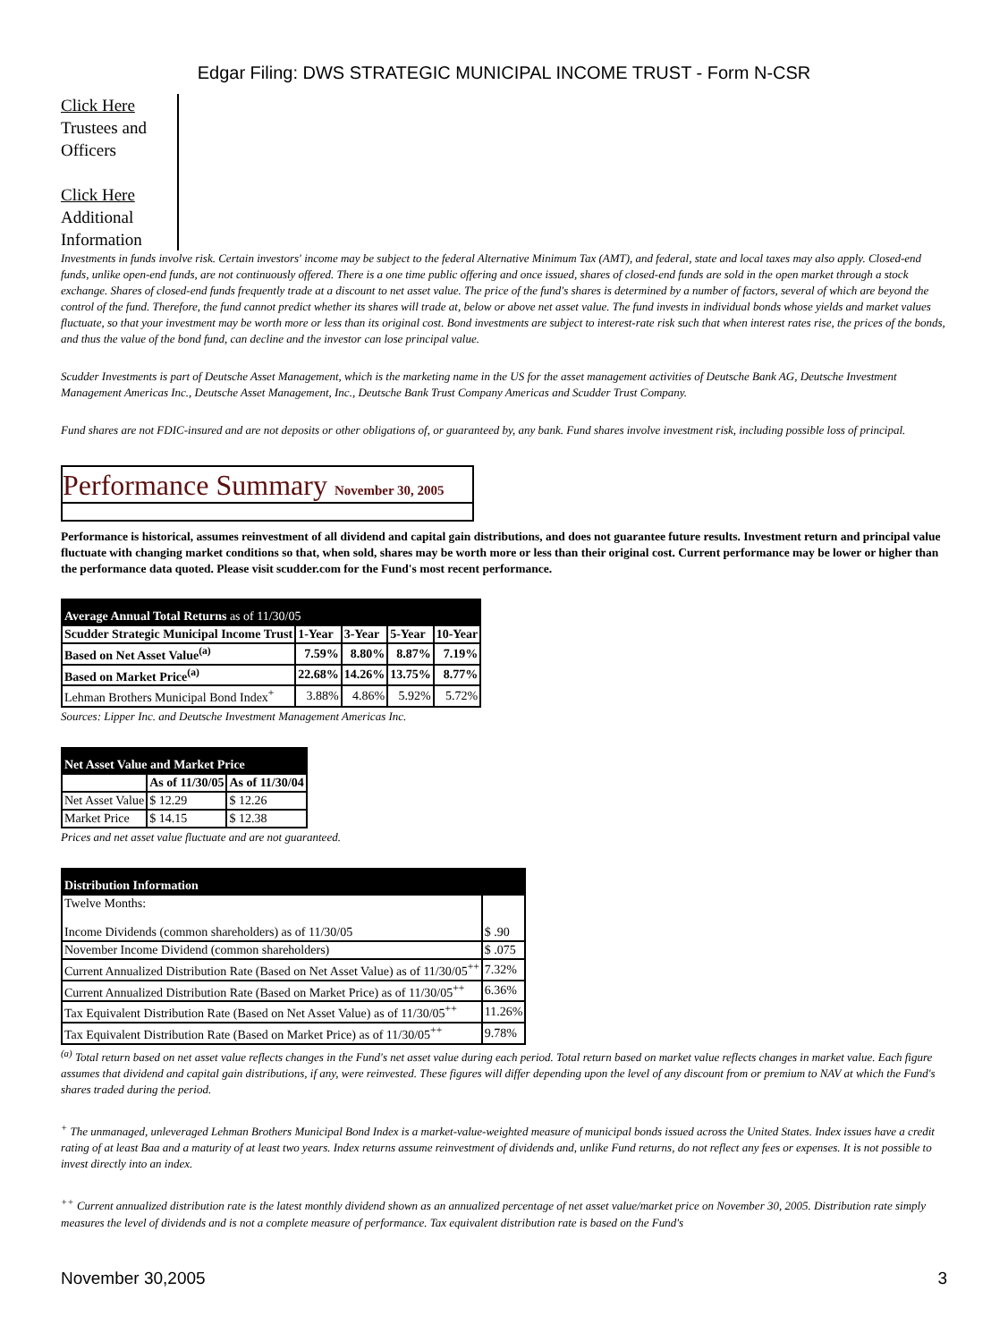Edgar Filing: DWS STRATEGIC MUNICIPAL INCOME TRUST - Form N-CSR
Click Here
Trustees and Officers
Click Here
Additional Information
Investments in funds involve risk. Certain investors' income may be subject to the federal Alternative Minimum Tax (AMT), and federal, state and local taxes may also apply. Closed-end funds, unlike open-end funds, are not continuously offered. There is a one time public offering and once issued, shares of closed-end funds are sold in the open market through a stock exchange. Shares of closed-end funds frequently trade at a discount to net asset value. The price of the fund's shares is determined by a number of factors, several of which are beyond the control of the fund. Therefore, the fund cannot predict whether its shares will trade at, below or above net asset value. The fund invests in individual bonds whose yields and market values fluctuate, so that your investment may be worth more or less than its original cost. Bond investments are subject to interest-rate risk such that when interest rates rise, the prices of the bonds, and thus the value of the bond fund, can decline and the investor can lose principal value.
Scudder Investments is part of Deutsche Asset Management, which is the marketing name in the US for the asset management activities of Deutsche Bank AG, Deutsche Investment Management Americas Inc., Deutsche Asset Management, Inc., Deutsche Bank Trust Company Americas and Scudder Trust Company.
Fund shares are not FDIC-insured and are not deposits or other obligations of, or guaranteed by, any bank. Fund shares involve investment risk, including possible loss of principal.
Performance Summary November 30, 2005
Performance is historical, assumes reinvestment of all dividend and capital gain distributions, and does not guarantee future results. Investment return and principal value fluctuate with changing market conditions so that, when sold, shares may be worth more or less than their original cost. Current performance may be lower or higher than the performance data quoted. Please visit scudder.com for the Fund's most recent performance.
| Average Annual Total Returns as of 11/30/05 | | | | |
| --- | --- | --- | --- | --- |
| Scudder Strategic Municipal Income Trust | 1-Year | 3-Year | 5-Year | 10-Year |
| Based on Net Asset Value<sup>(a)</sup> | 7.59% | 8.80% | 8.87% | 7.19% |
| Based on Market Price<sup>(a)</sup> | 22.68% | 14.26% | 13.75% | 8.77% |
| Lehman Brothers Municipal Bond Index<sup>+</sup> | 3.88% | 4.86% | 5.92% | 5.72% |
Sources: Lipper Inc. and Deutsche Investment Management Americas Inc.
| Net Asset Value and Market Price | | |
| --- | --- | --- |
| | As of 11/30/05 | As of 11/30/04 |
| Net Asset Value | $ 12.29 | $ 12.26 |
| Market Price | $ 14.15 | $ 12.38 |
Prices and net asset value fluctuate and are not guaranteed.
| Distribution Information | |
| --- | --- |
| Twelve Months: Income Dividends (common shareholders) as of 11/30/05 | $ .90 |
| November Income Dividend (common shareholders) | $ .075 |
| Current Annualized Distribution Rate (Based on Net Asset Value) as of 11/30/05<sup>++</sup> | 7.32% |
| Current Annualized Distribution Rate (Based on Market Price) as of 11/30/05<sup>++</sup> | 6.36% |
| Tax Equivalent Distribution Rate (Based on Net Asset Value) as of 11/30/05<sup>++</sup> | 11.26% |
| Tax Equivalent Distribution Rate (Based on Market Price) as of 11/30/05<sup>++</sup> | 9.78% |
<sup>(a)</sup> Total return based on net asset value reflects changes in the Fund's net asset value during each period. Total return based on market value reflects changes in market value. Each figure assumes that dividend and capital gain distributions, if any, were reinvested. These figures will differ depending upon the level of any discount from or premium to NAV at which the Fund's shares traded during the period.
<sup>+</sup> The unmanaged, unleveraged Lehman Brothers Municipal Bond Index is a market-value-weighted measure of municipal bonds issued across the United States. Index issues have a credit rating of at least Baa and a maturity of at least two years. Index returns assume reinvestment of dividends and, unlike Fund returns, do not reflect any fees or expenses. It is not possible to invest directly into an index.
<sup>++</sup> Current annualized distribution rate is the latest monthly dividend shown as an annualized percentage of net asset value/market price on November 30, 2005. Distribution rate simply measures the level of dividends and is not a complete measure of performance. Tax equivalent distribution rate is based on the Fund's
November 30,2005 3